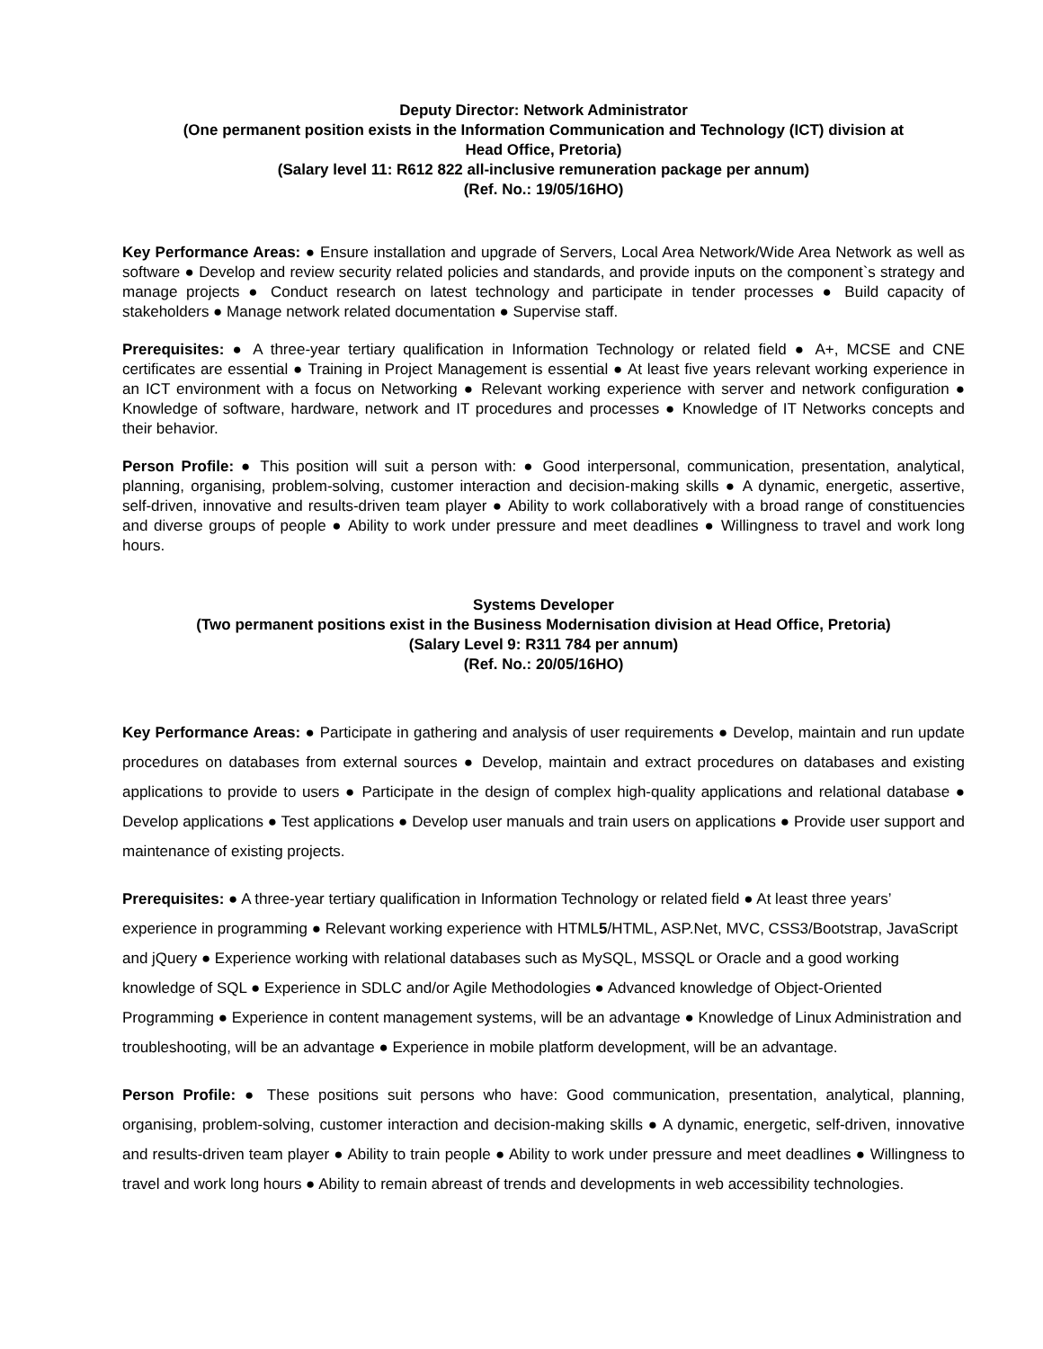Deputy Director: Network Administrator
(One permanent position exists in the Information Communication and Technology (ICT) division at
Head Office, Pretoria)
(Salary level 11: R612 822 all-inclusive remuneration package per annum)
(Ref. No.: 19/05/16HO)
Key Performance Areas: ● Ensure installation and upgrade of Servers, Local Area Network/Wide Area Network as well as software ● Develop and review security related policies and standards, and provide inputs on the component`s strategy and manage projects ● Conduct research on latest technology and participate in tender processes ● Build capacity of stakeholders ● Manage network related documentation ● Supervise staff.
Prerequisites: ● A three-year tertiary qualification in Information Technology or related field ● A+, MCSE and CNE certificates are essential ● Training in Project Management is essential ● At least five years relevant working experience in an ICT environment with a focus on Networking ● Relevant working experience with server and network configuration ● Knowledge of software, hardware, network and IT procedures and processes ● Knowledge of IT Networks concepts and their behavior.
Person Profile: ● This position will suit a person with: ● Good interpersonal, communication, presentation, analytical, planning, organising, problem-solving, customer interaction and decision-making skills ● A dynamic, energetic, assertive, self-driven, innovative and results-driven team player ● Ability to work collaboratively with a broad range of constituencies and diverse groups of people ● Ability to work under pressure and meet deadlines ● Willingness to travel and work long hours.
Systems Developer
(Two permanent positions exist in the Business Modernisation division at Head Office, Pretoria)
(Salary Level 9: R311 784 per annum)
(Ref. No.: 20/05/16HO)
Key Performance Areas: ● Participate in gathering and analysis of user requirements ● Develop, maintain and run update procedures on databases from external sources ● Develop, maintain and extract procedures on databases and existing applications to provide to users ● Participate in the design of complex high-quality applications and relational database ● Develop applications ● Test applications ● Develop user manuals and train users on applications ● Provide user support and maintenance of existing projects.
Prerequisites: ● A three-year tertiary qualification in Information Technology or related field ● At least three years’ experience in programming ● Relevant working experience with HTML5/HTML, ASP.Net, MVC, CSS3/Bootstrap, JavaScript and jQuery ● Experience working with relational databases such as MySQL, MSSQL or Oracle and a good working knowledge of SQL ● Experience in SDLC and/or Agile Methodologies ● Advanced knowledge of Object-Oriented Programming ● Experience in content management systems, will be an advantage ● Knowledge of Linux Administration and troubleshooting, will be an advantage ● Experience in mobile platform development, will be an advantage.
Person Profile: ● These positions suit persons who have: Good communication, presentation, analytical, planning, organising, problem-solving, customer interaction and decision-making skills ● A dynamic, energetic, self-driven, innovative and results-driven team player ● Ability to train people ● Ability to work under pressure and meet deadlines ● Willingness to travel and work long hours ● Ability to remain abreast of trends and developments in web accessibility technologies.